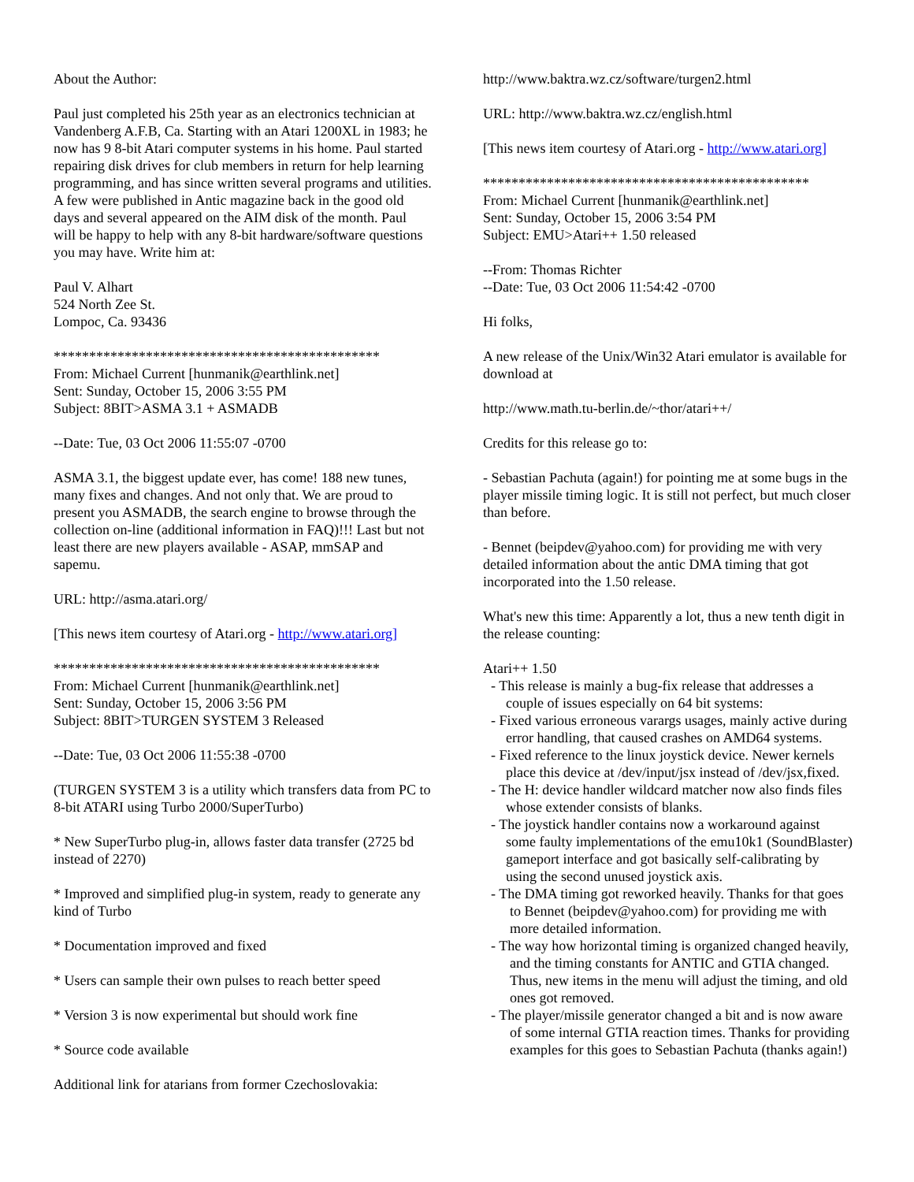About the Author:
Paul just completed his 25th year as an electronics technician at Vandenberg A.F.B, Ca. Starting with an Atari 1200XL in 1983; he now has 9 8-bit Atari computer systems in his home. Paul started repairing disk drives for club members in return for help learning programming, and has since written several programs and utilities. A few were published in Antic magazine back in the good old days and several appeared on the AIM disk of the month. Paul will be happy to help with any 8-bit hardware/software questions you may have. Write him at:
Paul V. Alhart
524 North Zee St.
Lompoc, Ca. 93436
**********************************************
From: Michael Current [hunmanik@earthlink.net]
Sent: Sunday, October 15, 2006 3:55 PM
Subject: 8BIT>ASMA 3.1 + ASMADB
--Date: Tue, 03 Oct 2006 11:55:07 -0700
ASMA 3.1, the biggest update ever, has come! 188 new tunes, many fixes and changes. And not only that. We are proud to present you ASMADB, the search engine to browse through the collection on-line (additional information in FAQ)!!! Last but not least there are new players available - ASAP, mmSAP and sapemu.
URL: http://asma.atari.org/
[This news item courtesy of Atari.org - http://www.atari.org]
**********************************************
From: Michael Current [hunmanik@earthlink.net]
Sent: Sunday, October 15, 2006 3:56 PM
Subject: 8BIT>TURGEN SYSTEM 3 Released
--Date: Tue, 03 Oct 2006 11:55:38 -0700
(TURGEN SYSTEM 3 is a utility which transfers data from PC to 8-bit ATARI using Turbo 2000/SuperTurbo)
* New SuperTurbo plug-in, allows faster data transfer (2725 bd instead of 2270)
* Improved and simplified plug-in system, ready to generate any kind of Turbo
* Documentation improved and fixed
* Users can sample their own pulses to reach better speed
* Version 3 is now experimental but should work fine
* Source code available
Additional link for atarians from former Czechoslovakia:
http://www.baktra.wz.cz/software/turgen2.html
URL: http://www.baktra.wz.cz/english.html
[This news item courtesy of Atari.org - http://www.atari.org]
**********************************************
From: Michael Current [hunmanik@earthlink.net]
Sent: Sunday, October 15, 2006 3:54 PM
Subject: EMU>Atari++ 1.50 released
--From: Thomas Richter
--Date: Tue, 03 Oct 2006 11:54:42 -0700
Hi folks,
A new release of the Unix/Win32 Atari emulator is available for download at
http://www.math.tu-berlin.de/~thor/atari++/
Credits for this release go to:
- Sebastian Pachuta (again!) for pointing me at some bugs in the player missile timing logic. It is still not perfect, but much closer than before.
- Bennet (beipdev@yahoo.com) for providing me with very detailed information about the antic DMA timing that got incorporated into the 1.50 release.
What's new this time: Apparently a lot, thus a new tenth digit in the release counting:
Atari++ 1.50
- This release is mainly a bug-fix release that addresses a couple of issues especially on 64 bit systems:
- Fixed various erroneous varargs usages, mainly active during error handling, that caused crashes on AMD64 systems.
- Fixed reference to the linux joystick device. Newer kernels place this device at /dev/input/jsx instead of /dev/jsx,fixed.
- The H: device handler wildcard matcher now also finds files whose extender consists of blanks.
- The joystick handler contains now a workaround against some faulty implementations of the emu10k1 (SoundBlaster) gameport interface and got basically self-calibrating by using the second unused joystick axis.
- The DMA timing got reworked heavily. Thanks for that goes to Bennet (beipdev@yahoo.com) for providing me with more detailed information.
- The way how horizontal timing is organized changed heavily, and the timing constants for ANTIC and GTIA changed. Thus, new items in the menu will adjust the timing, and old ones got removed.
- The player/missile generator changed a bit and is now aware of some internal GTIA reaction times. Thanks for providing examples for this goes to Sebastian Pachuta (thanks again!)